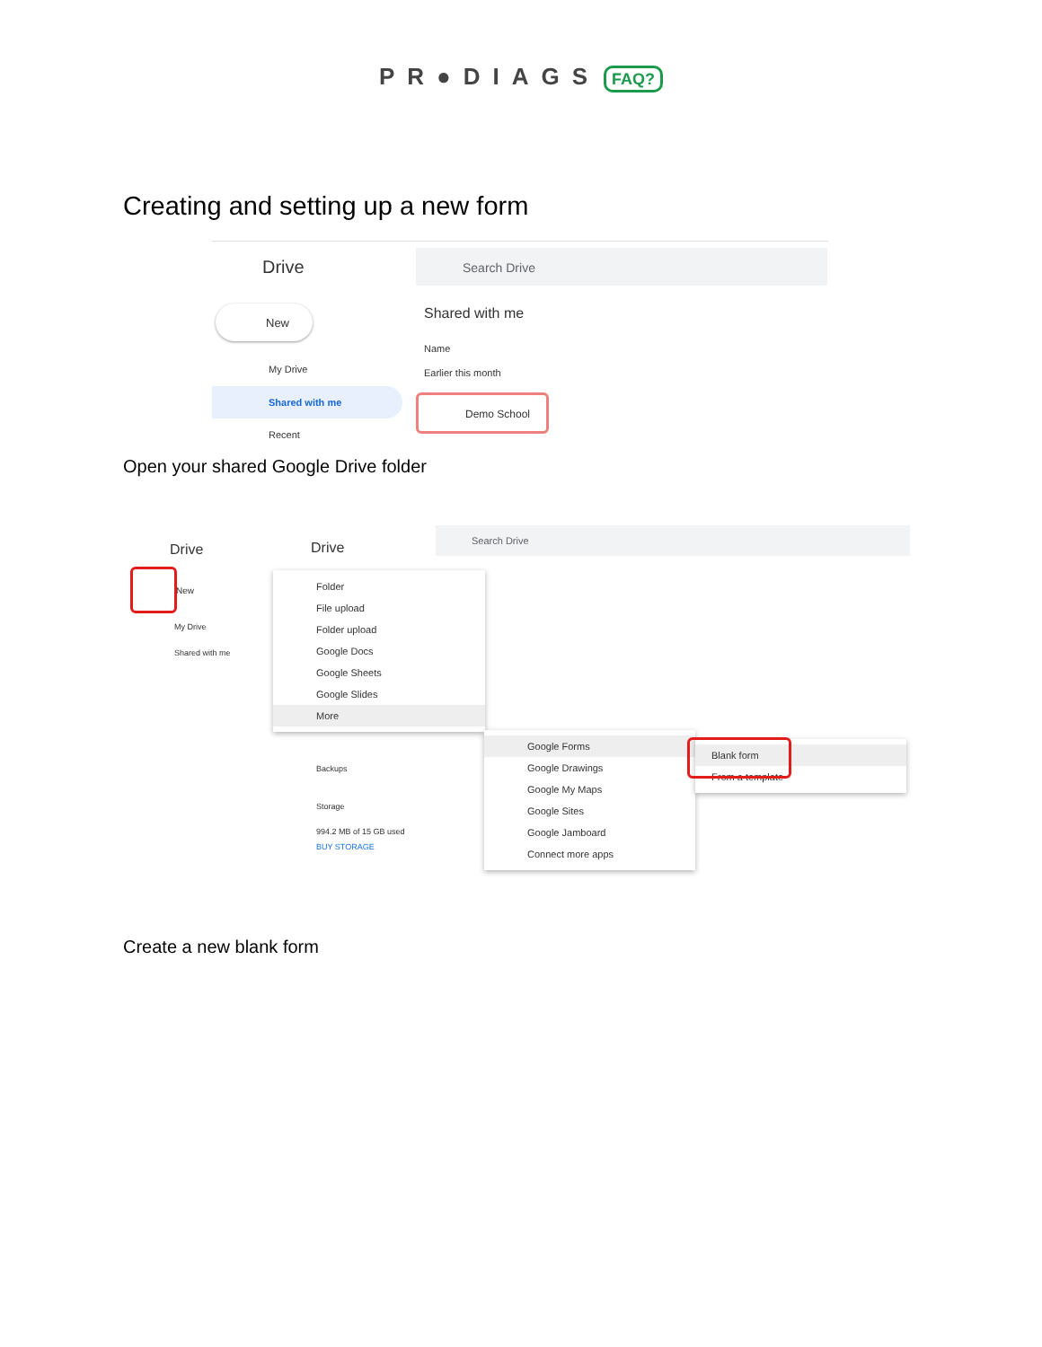PR●DIAGS FAQ?
Creating and setting up a new form
Drive
Search Drive
New Shared with me
Name
Earlier this month
My Drive
Shared with me Demo School
Recent
Open your shared Google Drive folder
Drive Drive
Search Drive
New
My Drive
Shared with me
Backups
Storage
994.2 MB of 15 GB used
BUY STORAGE
Folder
File upload
Folder upload
Google Docs
Google Sheets
Google Slides
More
Google Forms
Google Drawings
Google My Maps
Google Sites
Google Jamboard
Connect more apps
Blank form
From a template
Create a new blank form